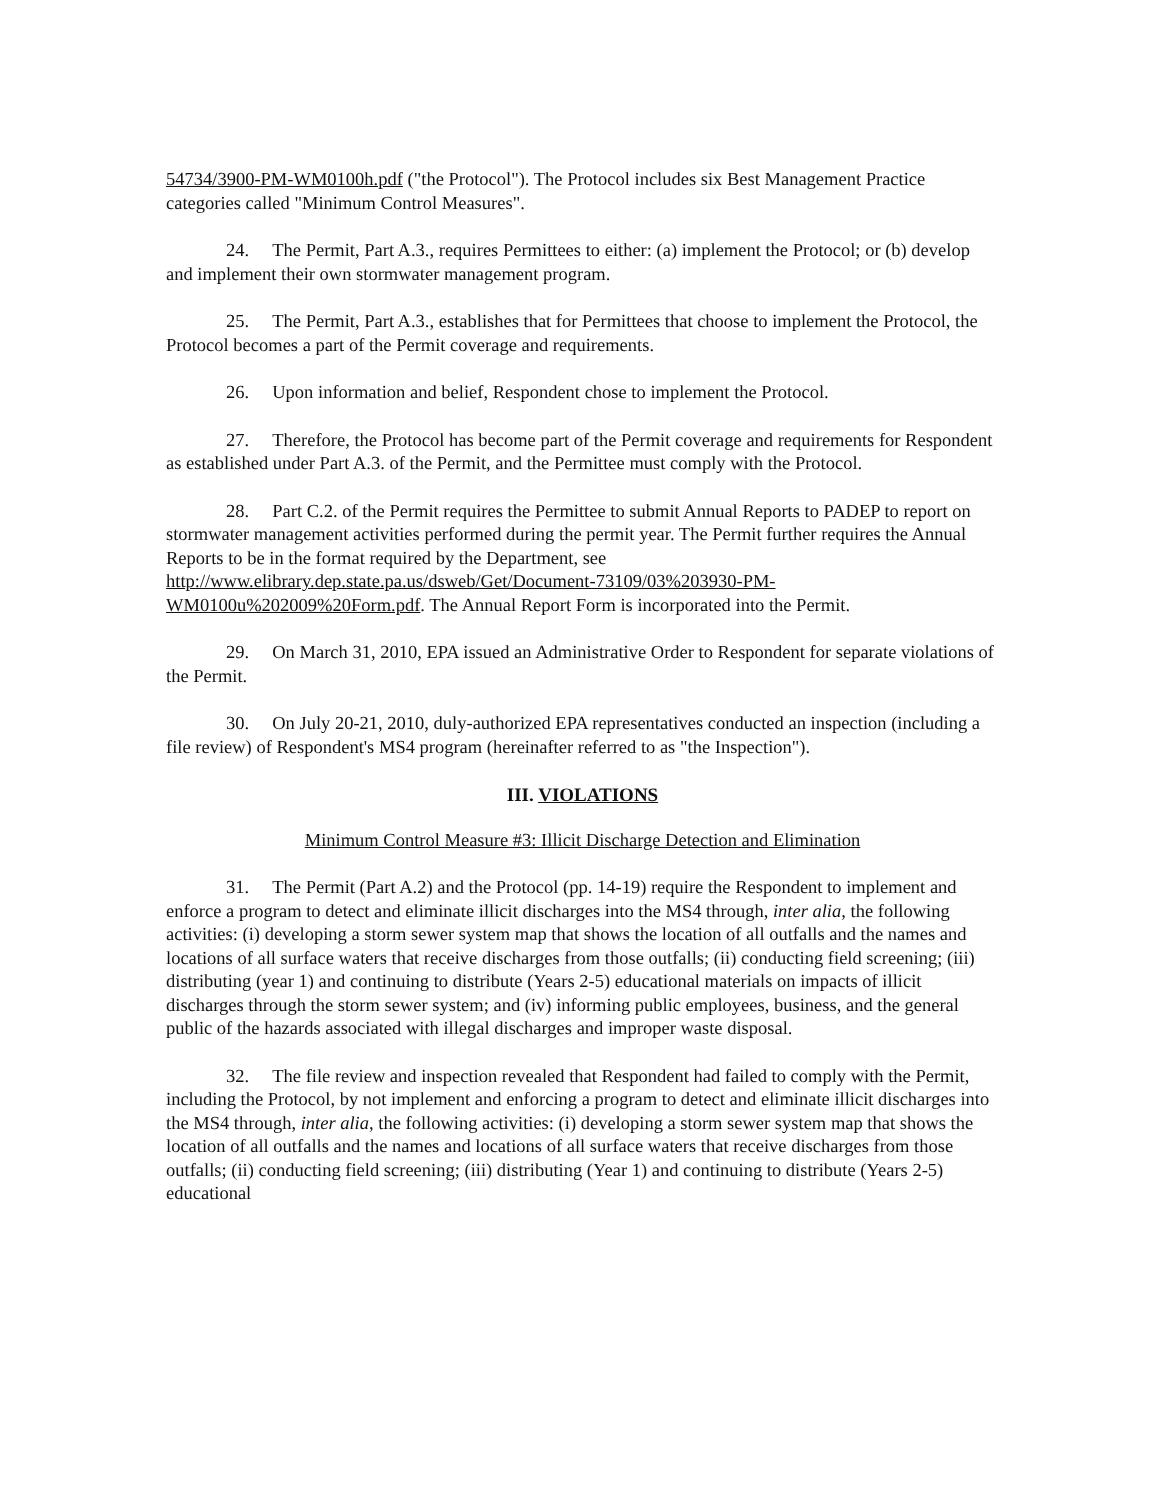54734/3900-PM-WM0100h.pdf ("the Protocol"). The Protocol includes six Best Management Practice categories called "Minimum Control Measures".
24. The Permit, Part A.3., requires Permittees to either: (a) implement the Protocol; or (b) develop and implement their own stormwater management program.
25. The Permit, Part A.3., establishes that for Permittees that choose to implement the Protocol, the Protocol becomes a part of the Permit coverage and requirements.
26. Upon information and belief, Respondent chose to implement the Protocol.
27. Therefore, the Protocol has become part of the Permit coverage and requirements for Respondent as established under Part A.3. of the Permit, and the Permittee must comply with the Protocol.
28. Part C.2. of the Permit requires the Permittee to submit Annual Reports to PADEP to report on stormwater management activities performed during the permit year. The Permit further requires the Annual Reports to be in the format required by the Department, see http://www.elibrary.dep.state.pa.us/dsweb/Get/Document-73109/03%203930-PM-WM0100u%202009%20Form.pdf. The Annual Report Form is incorporated into the Permit.
29. On March 31, 2010, EPA issued an Administrative Order to Respondent for separate violations of the Permit.
30. On July 20-21, 2010, duly-authorized EPA representatives conducted an inspection (including a file review) of Respondent's MS4 program (hereinafter referred to as "the Inspection").
III. VIOLATIONS
Minimum Control Measure #3: Illicit Discharge Detection and Elimination
31. The Permit (Part A.2) and the Protocol (pp. 14-19) require the Respondent to implement and enforce a program to detect and eliminate illicit discharges into the MS4 through, inter alia, the following activities: (i) developing a storm sewer system map that shows the location of all outfalls and the names and locations of all surface waters that receive discharges from those outfalls; (ii) conducting field screening; (iii) distributing (year 1) and continuing to distribute (Years 2-5) educational materials on impacts of illicit discharges through the storm sewer system; and (iv) informing public employees, business, and the general public of the hazards associated with illegal discharges and improper waste disposal.
32. The file review and inspection revealed that Respondent had failed to comply with the Permit, including the Protocol, by not implement and enforcing a program to detect and eliminate illicit discharges into the MS4 through, inter alia, the following activities: (i) developing a storm sewer system map that shows the location of all outfalls and the names and locations of all surface waters that receive discharges from those outfalls; (ii) conducting field screening; (iii) distributing (Year 1) and continuing to distribute (Years 2-5) educational